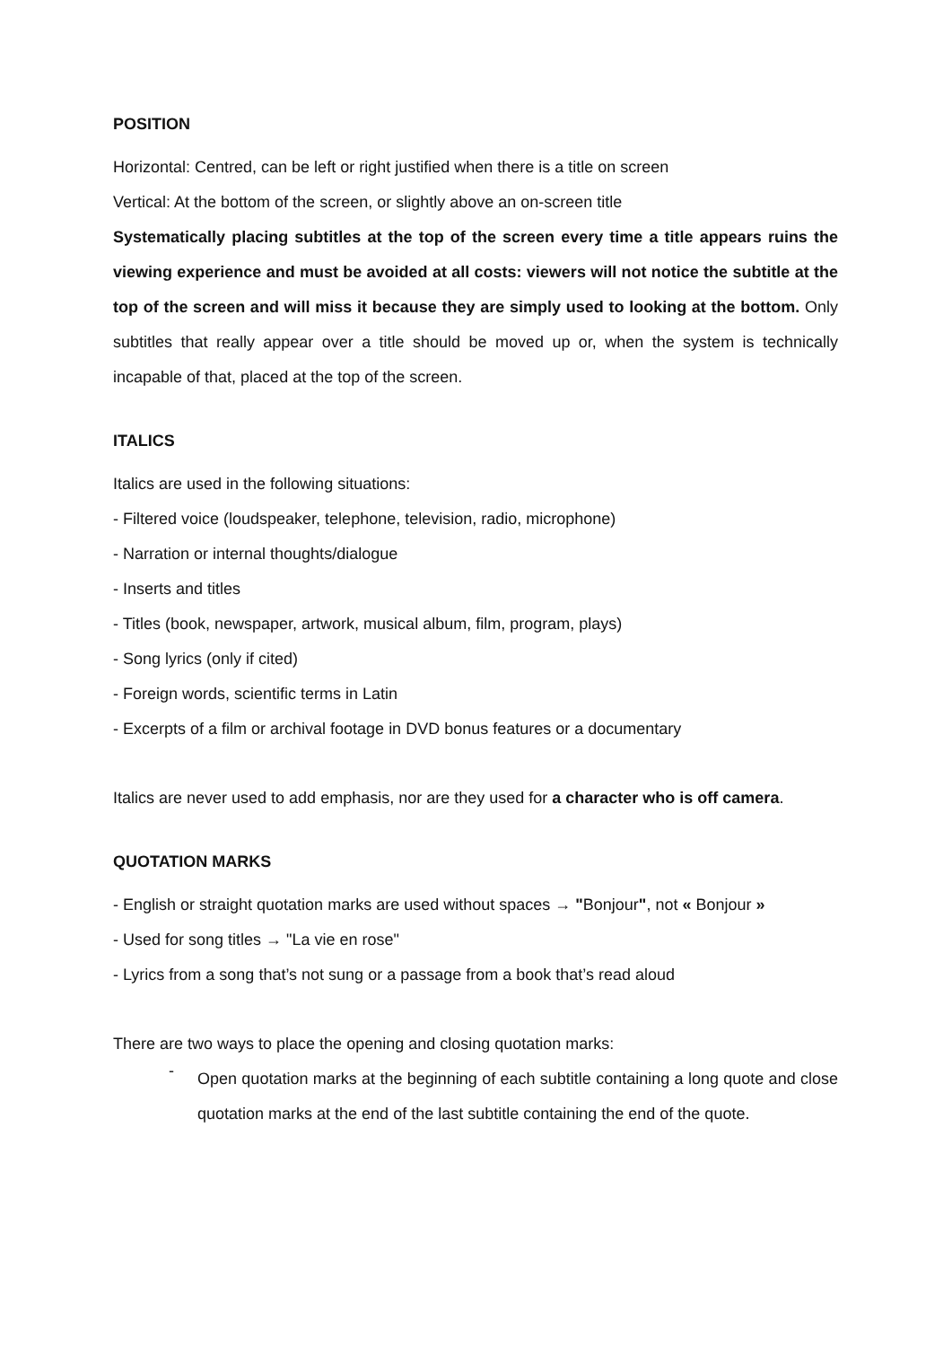POSITION
Horizontal: Centred, can be left or right justified when there is a title on screen
Vertical: At the bottom of the screen, or slightly above an on-screen title
Systematically placing subtitles at the top of the screen every time a title appears ruins the viewing experience and must be avoided at all costs: viewers will not notice the subtitle at the top of the screen and will miss it because they are simply used to looking at the bottom. Only subtitles that really appear over a title should be moved up or, when the system is technically incapable of that, placed at the top of the screen.
ITALICS
Italics are used in the following situations:
- Filtered voice (loudspeaker, telephone, television, radio, microphone)
- Narration or internal thoughts/dialogue
- Inserts and titles
- Titles (book, newspaper, artwork, musical album, film, program, plays)
- Song lyrics (only if cited)
- Foreign words, scientific terms in Latin
- Excerpts of a film or archival footage in DVD bonus features or a documentary
Italics are never used to add emphasis, nor are they used for a character who is off camera.
QUOTATION MARKS
- English or straight quotation marks are used without spaces → "Bonjour", not « Bonjour »
- Used for song titles → "La vie en rose"
- Lyrics from a song that’s not sung or a passage from a book that’s read aloud
There are two ways to place the opening and closing quotation marks:
-
Open quotation marks at the beginning of each subtitle containing a long quote and close quotation marks at the end of the last subtitle containing the end of the quote.